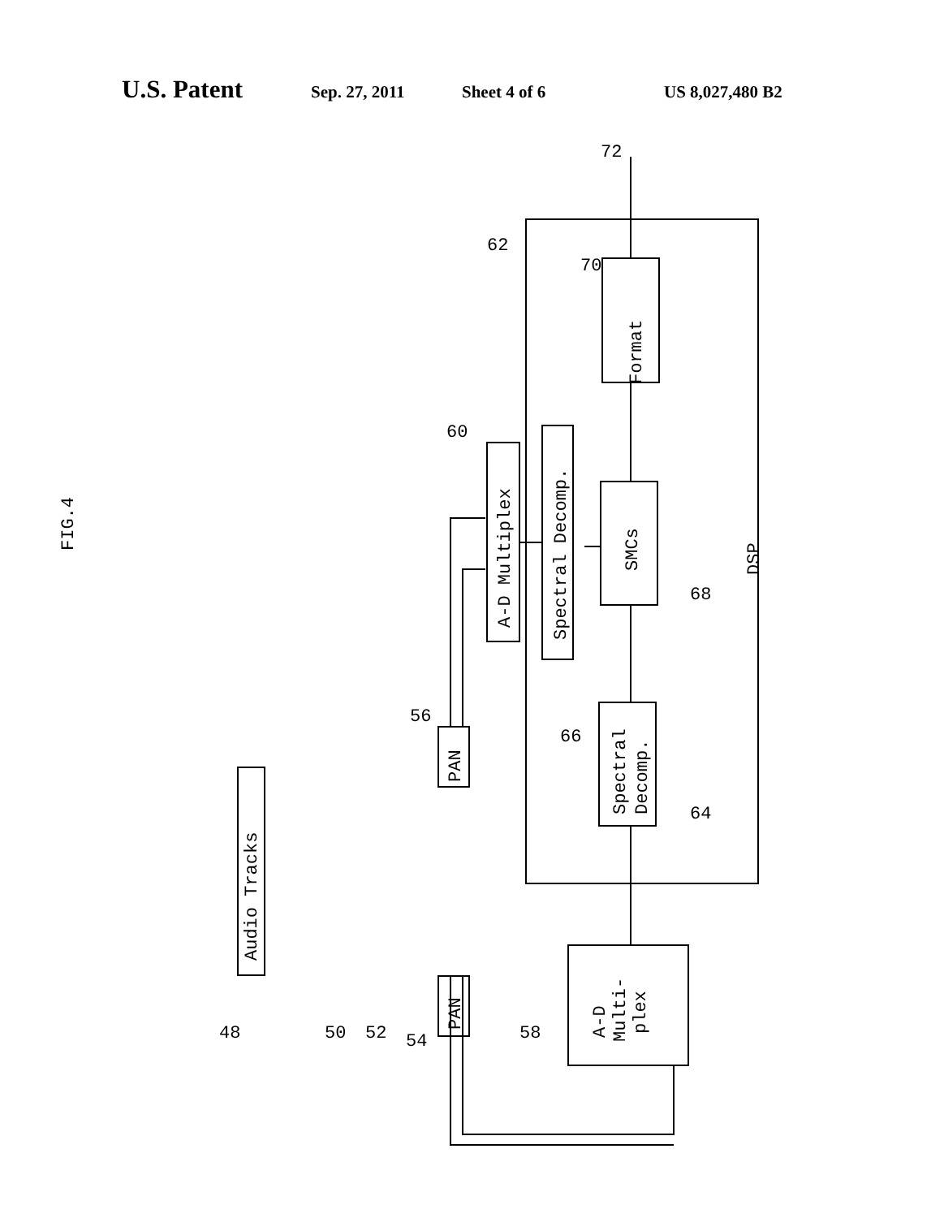U.S. Patent Sep. 27, 2011 Sheet 4 of 6 US 8,027,480 B2
FIG.4
Format
SMCs
Spectral Decomp.
A-D Multiplex
Spectral
Decomp.
Audio Tracks
PAN
PAN
A-D
Multi-
plex
DSP
70
62
72
60
68
66
56
64
58
48
50
52
54